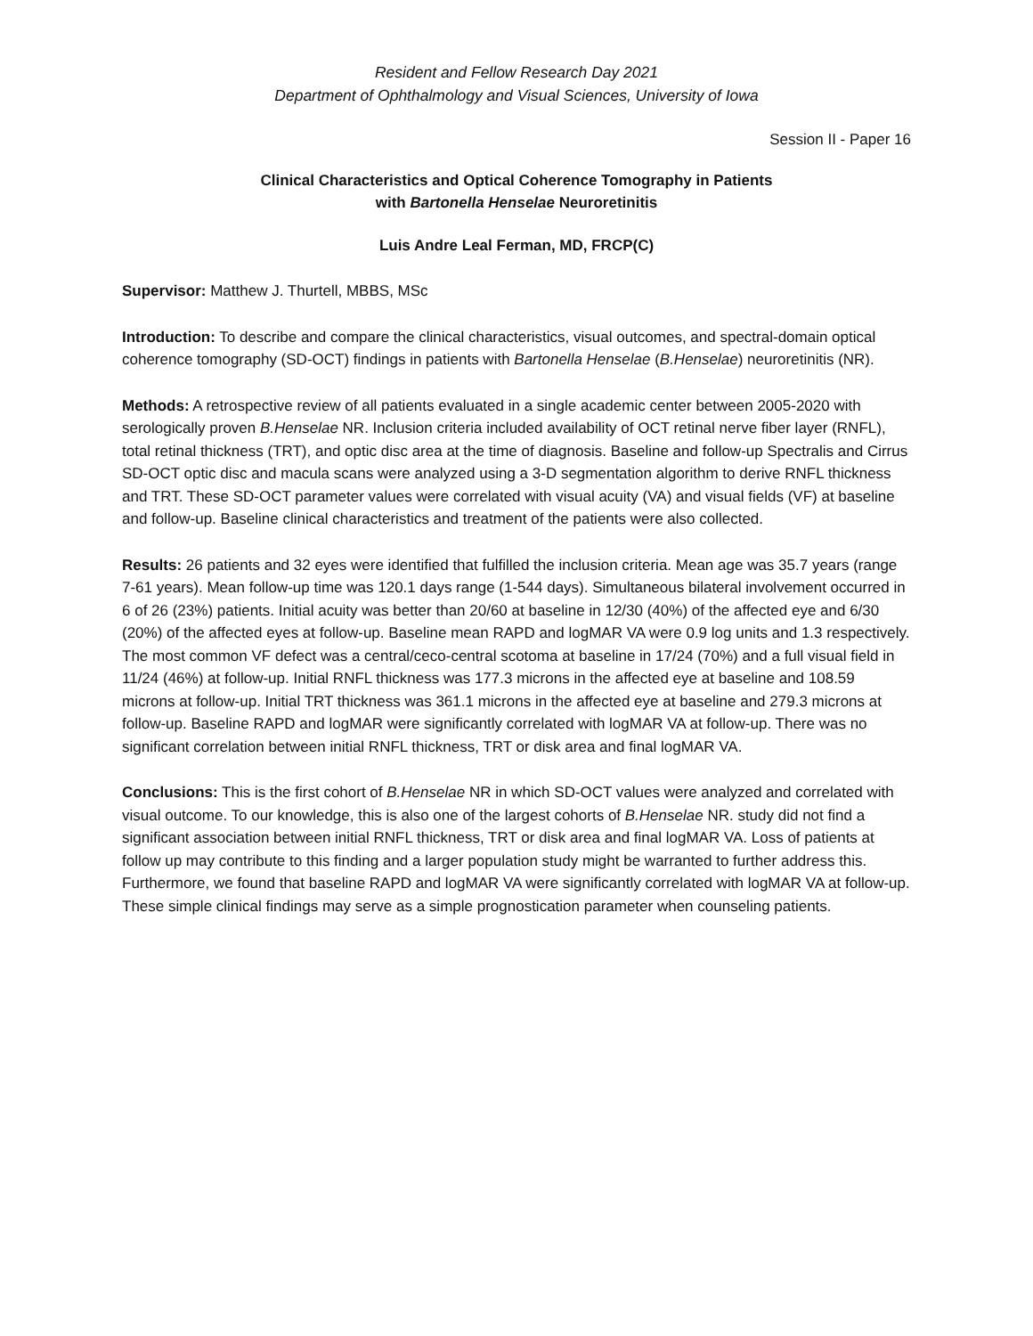Resident and Fellow Research Day 2021
Department of Ophthalmology and Visual Sciences, University of Iowa
Session II - Paper 16
Clinical Characteristics and Optical Coherence Tomography in Patients
with Bartonella Henselae Neuroretinitis
Luis Andre Leal Ferman, MD, FRCP(C)
Supervisor: Matthew J. Thurtell, MBBS, MSc
Introduction: To describe and compare the clinical characteristics, visual outcomes, and spectral-domain optical coherence tomography (SD-OCT) findings in patients with Bartonella Henselae (B.Henselae) neuroretinitis (NR).
Methods: A retrospective review of all patients evaluated in a single academic center between 2005-2020 with serologically proven B.Henselae NR. Inclusion criteria included availability of OCT retinal nerve fiber layer (RNFL), total retinal thickness (TRT), and optic disc area at the time of diagnosis. Baseline and follow-up Spectralis and Cirrus SD-OCT optic disc and macula scans were analyzed using a 3-D segmentation algorithm to derive RNFL thickness and TRT. These SD-OCT parameter values were correlated with visual acuity (VA) and visual fields (VF) at baseline and follow-up. Baseline clinical characteristics and treatment of the patients were also collected.
Results: 26 patients and 32 eyes were identified that fulfilled the inclusion criteria. Mean age was 35.7 years (range 7-61 years). Mean follow-up time was 120.1 days range (1-544 days). Simultaneous bilateral involvement occurred in 6 of 26 (23%) patients. Initial acuity was better than 20/60 at baseline in 12/30 (40%) of the affected eye and 6/30 (20%) of the affected eyes at follow-up. Baseline mean RAPD and logMAR VA were 0.9 log units and 1.3 respectively. The most common VF defect was a central/ceco-central scotoma at baseline in 17/24 (70%) and a full visual field in 11/24 (46%) at follow-up. Initial RNFL thickness was 177.3 microns in the affected eye at baseline and 108.59 microns at follow-up. Initial TRT thickness was 361.1 microns in the affected eye at baseline and 279.3 microns at follow-up. Baseline RAPD and logMAR were significantly correlated with logMAR VA at follow-up. There was no significant correlation between initial RNFL thickness, TRT or disk area and final logMAR VA.
Conclusions: This is the first cohort of B.Henselae NR in which SD-OCT values were analyzed and correlated with visual outcome. To our knowledge, this is also one of the largest cohorts of B.Henselae NR. study did not find a significant association between initial RNFL thickness, TRT or disk area and final logMAR VA. Loss of patients at follow up may contribute to this finding and a larger population study might be warranted to further address this. Furthermore, we found that baseline RAPD and logMAR VA were significantly correlated with logMAR VA at follow-up. These simple clinical findings may serve as a simple prognostication parameter when counseling patients.